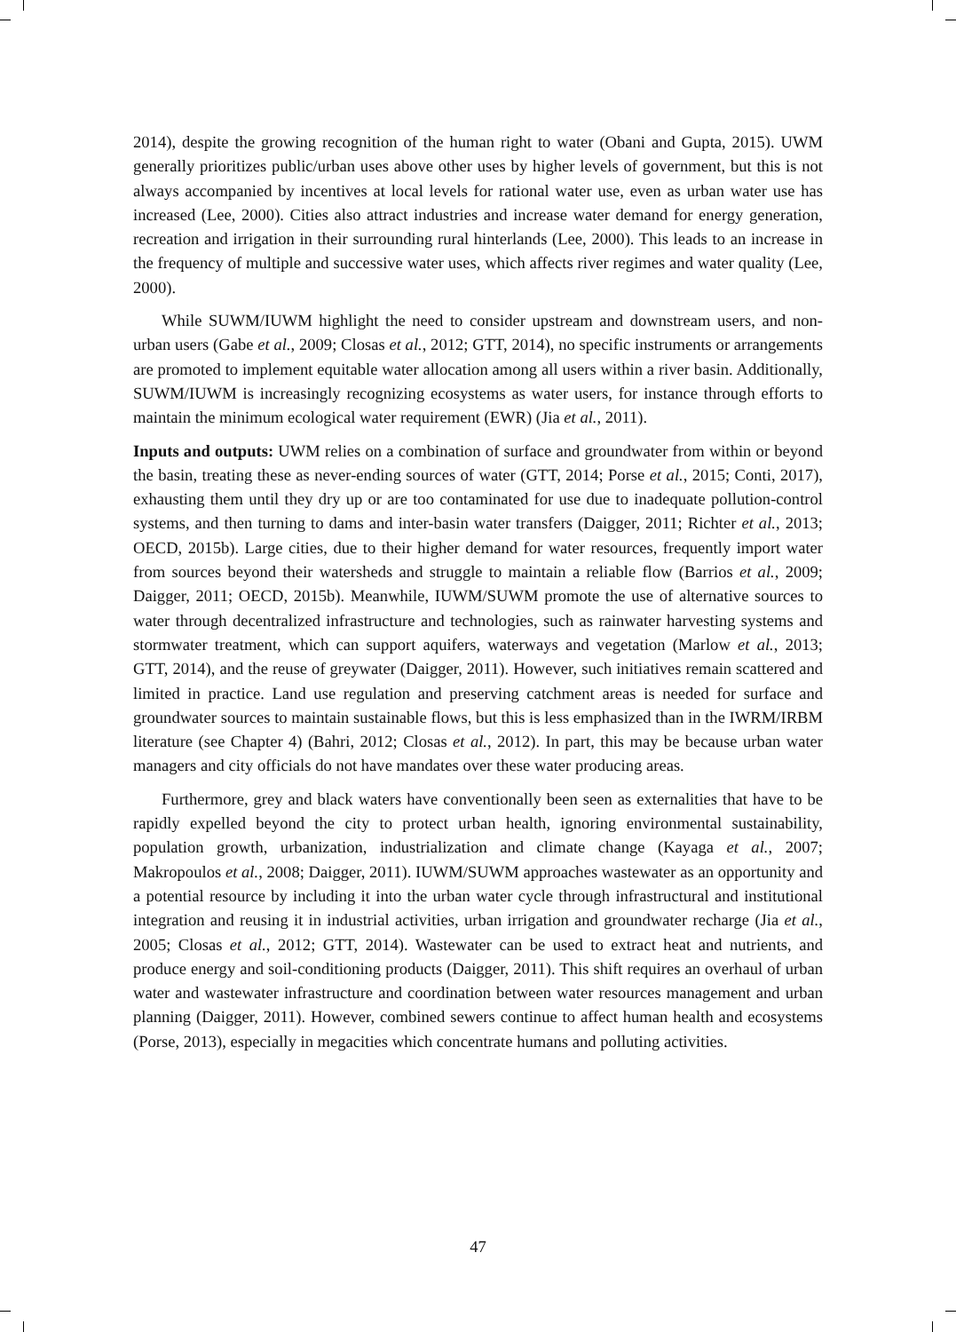2014), despite the growing recognition of the human right to water (Obani and Gupta, 2015). UWM generally prioritizes public/urban uses above other uses by higher levels of government, but this is not always accompanied by incentives at local levels for rational water use, even as urban water use has increased (Lee, 2000). Cities also attract industries and increase water demand for energy generation, recreation and irrigation in their surrounding rural hinterlands (Lee, 2000). This leads to an increase in the frequency of multiple and successive water uses, which affects river regimes and water quality (Lee, 2000).
While SUWM/IUWM highlight the need to consider upstream and downstream users, and non-urban users (Gabe et al., 2009; Closas et al., 2012; GTT, 2014), no specific instruments or arrangements are promoted to implement equitable water allocation among all users within a river basin. Additionally, SUWM/IUWM is increasingly recognizing ecosystems as water users, for instance through efforts to maintain the minimum ecological water requirement (EWR) (Jia et al., 2011).
Inputs and outputs: UWM relies on a combination of surface and groundwater from within or beyond the basin, treating these as never-ending sources of water (GTT, 2014; Porse et al., 2015; Conti, 2017), exhausting them until they dry up or are too contaminated for use due to inadequate pollution-control systems, and then turning to dams and inter-basin water transfers (Daigger, 2011; Richter et al., 2013; OECD, 2015b). Large cities, due to their higher demand for water resources, frequently import water from sources beyond their watersheds and struggle to maintain a reliable flow (Barrios et al., 2009; Daigger, 2011; OECD, 2015b). Meanwhile, IUWM/SUWM promote the use of alternative sources to water through decentralized infrastructure and technologies, such as rainwater harvesting systems and stormwater treatment, which can support aquifers, waterways and vegetation (Marlow et al., 2013; GTT, 2014), and the reuse of greywater (Daigger, 2011). However, such initiatives remain scattered and limited in practice. Land use regulation and preserving catchment areas is needed for surface and groundwater sources to maintain sustainable flows, but this is less emphasized than in the IWRM/IRBM literature (see Chapter 4) (Bahri, 2012; Closas et al., 2012). In part, this may be because urban water managers and city officials do not have mandates over these water producing areas.
Furthermore, grey and black waters have conventionally been seen as externalities that have to be rapidly expelled beyond the city to protect urban health, ignoring environmental sustainability, population growth, urbanization, industrialization and climate change (Kayaga et al., 2007; Makropoulos et al., 2008; Daigger, 2011). IUWM/SUWM approaches wastewater as an opportunity and a potential resource by including it into the urban water cycle through infrastructural and institutional integration and reusing it in industrial activities, urban irrigation and groundwater recharge (Jia et al., 2005; Closas et al., 2012; GTT, 2014). Wastewater can be used to extract heat and nutrients, and produce energy and soil-conditioning products (Daigger, 2011). This shift requires an overhaul of urban water and wastewater infrastructure and coordination between water resources management and urban planning (Daigger, 2011). However, combined sewers continue to affect human health and ecosystems (Porse, 2013), especially in megacities which concentrate humans and polluting activities.
47